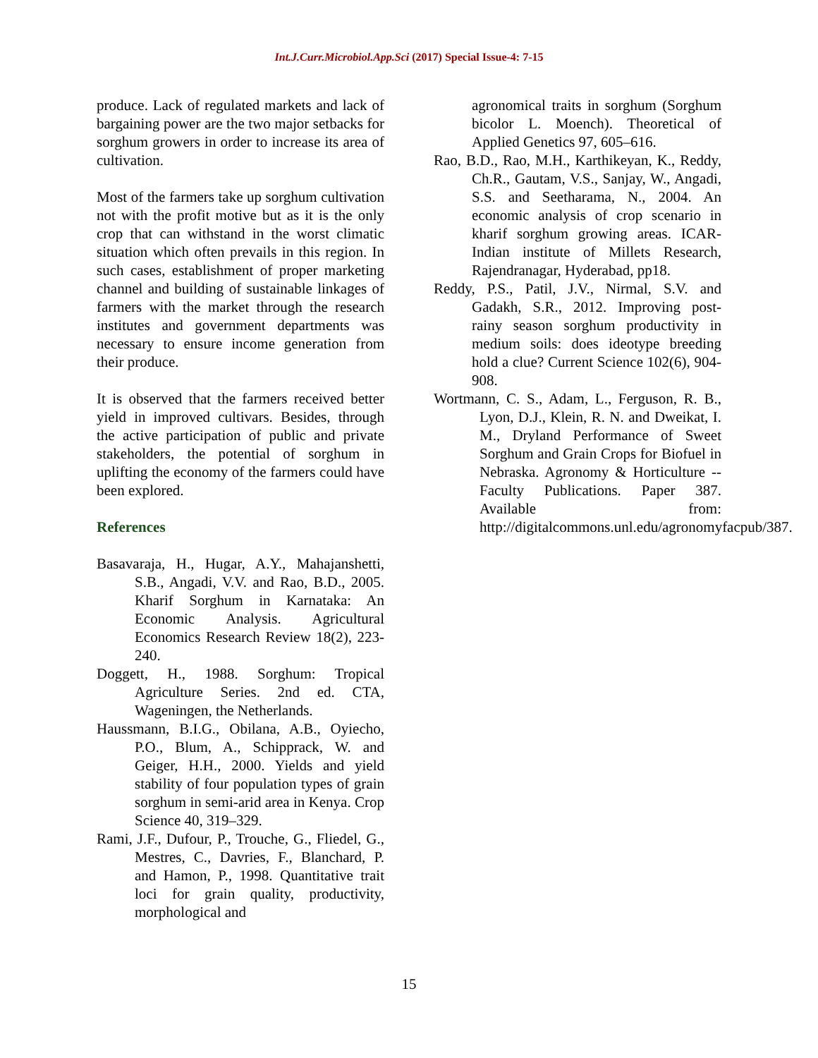Int.J.Curr.Microbiol.App.Sci (2017) Special Issue-4: 7-15
produce. Lack of regulated markets and lack of bargaining power are the two major setbacks for sorghum growers in order to increase its area of cultivation.
Most of the farmers take up sorghum cultivation not with the profit motive but as it is the only crop that can withstand in the worst climatic situation which often prevails in this region. In such cases, establishment of proper marketing channel and building of sustainable linkages of farmers with the market through the research institutes and government departments was necessary to ensure income generation from their produce.
It is observed that the farmers received better yield in improved cultivars. Besides, through the active participation of public and private stakeholders, the potential of sorghum in uplifting the economy of the farmers could have been explored.
References
Basavaraja, H., Hugar, A.Y., Mahajanshetti, S.B., Angadi, V.V. and Rao, B.D., 2005. Kharif Sorghum in Karnataka: An Economic Analysis. Agricultural Economics Research Review 18(2), 223-240.
Doggett, H., 1988. Sorghum: Tropical Agriculture Series. 2nd ed. CTA, Wageningen, the Netherlands.
Haussmann, B.I.G., Obilana, A.B., Oyiecho, P.O., Blum, A., Schipprack, W. and Geiger, H.H., 2000. Yields and yield stability of four population types of grain sorghum in semi-arid area in Kenya. Crop Science 40, 319–329.
Rami, J.F., Dufour, P., Trouche, G., Fliedel, G., Mestres, C., Davries, F., Blanchard, P. and Hamon, P., 1998. Quantitative trait loci for grain quality, productivity, morphological and
agronomical traits in sorghum (Sorghum bicolor L. Moench). Theoretical of Applied Genetics 97, 605–616.
Rao, B.D., Rao, M.H., Karthikeyan, K., Reddy, Ch.R., Gautam, V.S., Sanjay, W., Angadi, S.S. and Seetharama, N., 2004. An economic analysis of crop scenario in kharif sorghum growing areas. ICAR-Indian institute of Millets Research, Rajendranagar, Hyderabad, pp18.
Reddy, P.S., Patil, J.V., Nirmal, S.V. and Gadakh, S.R., 2012. Improving post-rainy season sorghum productivity in medium soils: does ideotype breeding hold a clue? Current Science 102(6), 904-908.
Wortmann, C. S., Adam, L., Ferguson, R. B., Lyon, D.J., Klein, R. N. and Dweikat, I. M., Dryland Performance of Sweet Sorghum and Grain Crops for Biofuel in Nebraska. Agronomy & Horticulture -- Faculty Publications. Paper 387. Available from: http://digitalcommons.unl.edu/agronomyfacpub/387.
15